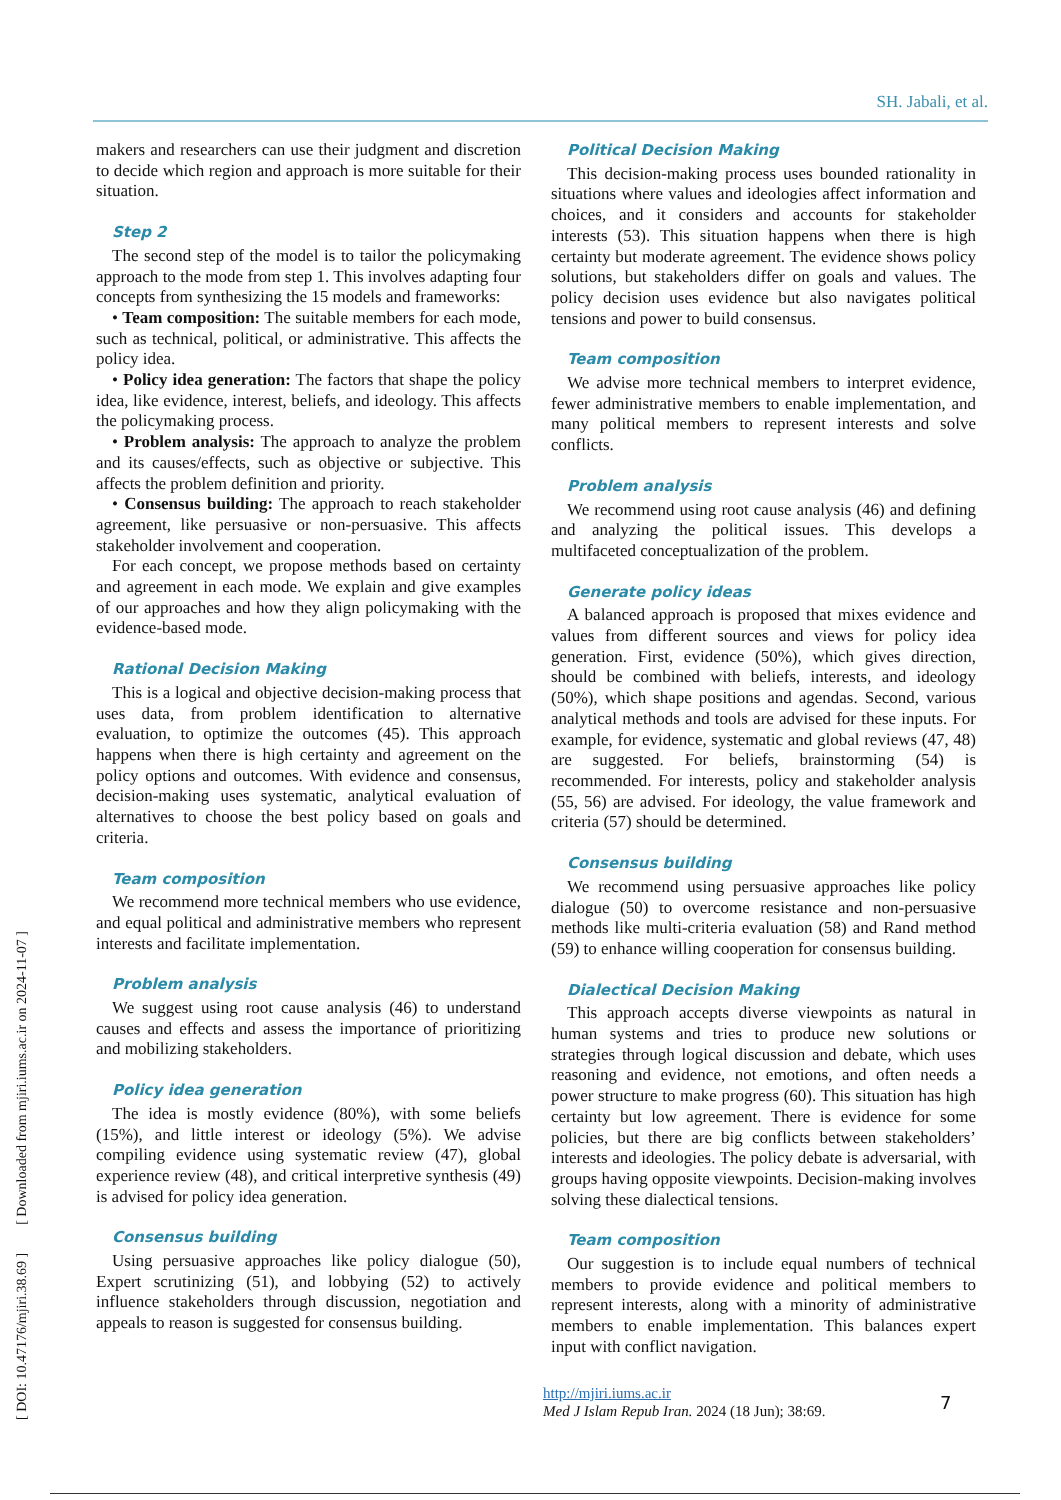SH. Jabali, et al.
[ DOI: 10.47176/mjiri.38.69 ] [ Downloaded from mjiri.iums.ac.ir on 2024-11-07 ]
makers and researchers can use their judgment and discretion to decide which region and approach is more suitable for their situation.
Step 2
The second step of the model is to tailor the policymaking approach to the mode from step 1. This involves adapting four concepts from synthesizing the 15 models and frameworks:
• Team composition: The suitable members for each mode, such as technical, political, or administrative. This affects the policy idea.
• Policy idea generation: The factors that shape the policy idea, like evidence, interest, beliefs, and ideology. This affects the policymaking process.
• Problem analysis: The approach to analyze the problem and its causes/effects, such as objective or subjective. This affects the problem definition and priority.
• Consensus building: The approach to reach stakeholder agreement, like persuasive or non-persuasive. This affects stakeholder involvement and cooperation.
For each concept, we propose methods based on certainty and agreement in each mode. We explain and give examples of our approaches and how they align policymaking with the evidence-based mode.
Rational Decision Making
This is a logical and objective decision-making process that uses data, from problem identification to alternative evaluation, to optimize the outcomes (45). This approach happens when there is high certainty and agreement on the policy options and outcomes. With evidence and consensus, decision-making uses systematic, analytical evaluation of alternatives to choose the best policy based on goals and criteria.
Team composition
We recommend more technical members who use evidence, and equal political and administrative members who represent interests and facilitate implementation.
Problem analysis
We suggest using root cause analysis (46) to understand causes and effects and assess the importance of prioritizing and mobilizing stakeholders.
Policy idea generation
The idea is mostly evidence (80%), with some beliefs (15%), and little interest or ideology (5%). We advise compiling evidence using systematic review (47), global experience review (48), and critical interpretive synthesis (49) is advised for policy idea generation.
Consensus building
Using persuasive approaches like policy dialogue (50), Expert scrutinizing (51), and lobbying (52) to actively influence stakeholders through discussion, negotiation and appeals to reason is suggested for consensus building.
Political Decision Making
This decision-making process uses bounded rationality in situations where values and ideologies affect information and choices, and it considers and accounts for stakeholder interests (53). This situation happens when there is high certainty but moderate agreement. The evidence shows policy solutions, but stakeholders differ on goals and values. The policy decision uses evidence but also navigates political tensions and power to build consensus.
Team composition
We advise more technical members to interpret evidence, fewer administrative members to enable implementation, and many political members to represent interests and solve conflicts.
Problem analysis
We recommend using root cause analysis (46) and defining and analyzing the political issues. This develops a multifaceted conceptualization of the problem.
Generate policy ideas
A balanced approach is proposed that mixes evidence and values from different sources and views for policy idea generation. First, evidence (50%), which gives direction, should be combined with beliefs, interests, and ideology (50%), which shape positions and agendas. Second, various analytical methods and tools are advised for these inputs. For example, for evidence, systematic and global reviews (47, 48) are suggested. For beliefs, brainstorming (54) is recommended. For interests, policy and stakeholder analysis (55, 56) are advised. For ideology, the value framework and criteria (57) should be determined.
Consensus building
We recommend using persuasive approaches like policy dialogue (50) to overcome resistance and non-persuasive methods like multi-criteria evaluation (58) and Rand method (59) to enhance willing cooperation for consensus building.
Dialectical Decision Making
This approach accepts diverse viewpoints as natural in human systems and tries to produce new solutions or strategies through logical discussion and debate, which uses reasoning and evidence, not emotions, and often needs a power structure to make progress (60). This situation has high certainty but low agreement. There is evidence for some policies, but there are big conflicts between stakeholders’ interests and ideologies. The policy debate is adversarial, with groups having opposite viewpoints. Decision-making involves solving these dialectical tensions.
Team composition
Our suggestion is to include equal numbers of technical members to provide evidence and political members to represent interests, along with a minority of administrative members to enable implementation. This balances expert input with conflict navigation.
http://mjiri.iums.ac.ir
Med J Islam Repub Iran. 2024 (18 Jun); 38:69.
7